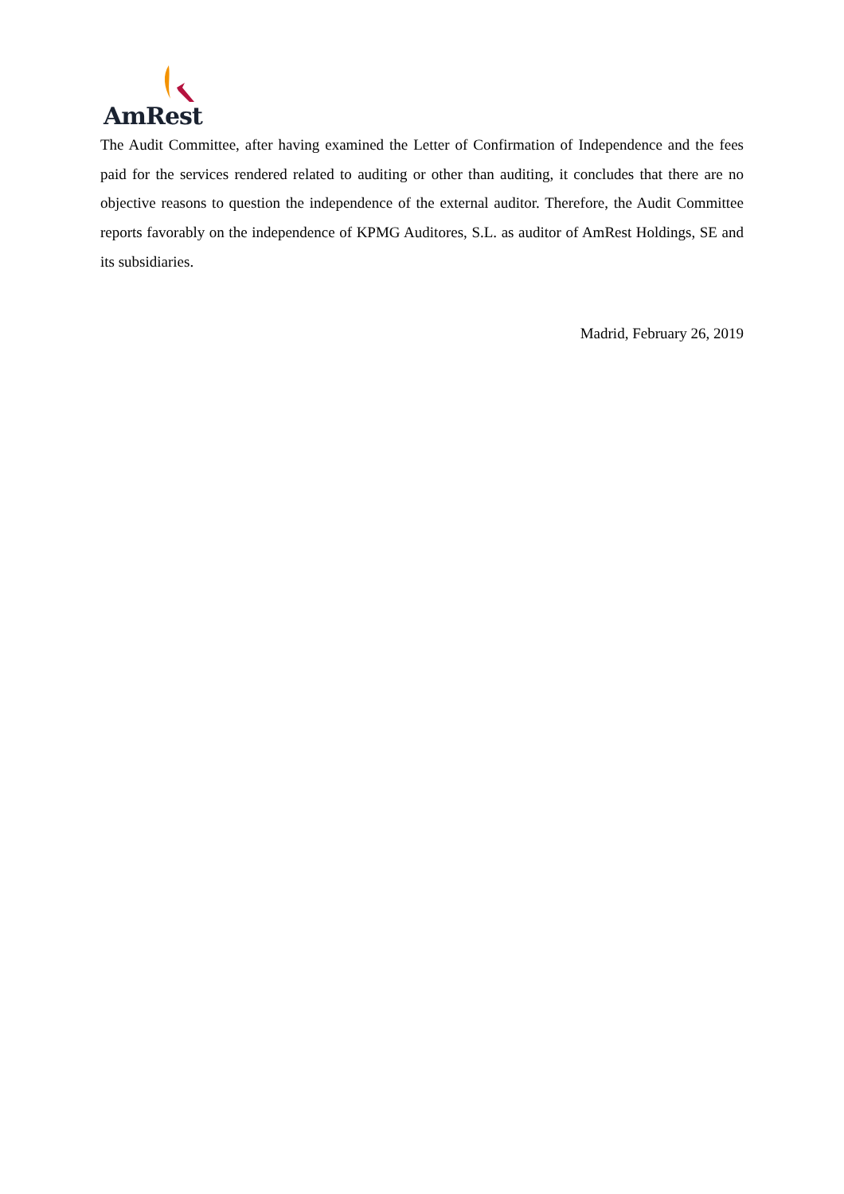AmRest
The Audit Committee, after having examined the Letter of Confirmation of Independence and the fees paid for the services rendered related to auditing or other than auditing, it concludes that there are no objective reasons to question the independence of the external auditor. Therefore, the Audit Committee reports favorably on the independence of KPMG Auditores, S.L. as auditor of AmRest Holdings, SE and its subsidiaries.
Madrid, February 26, 2019